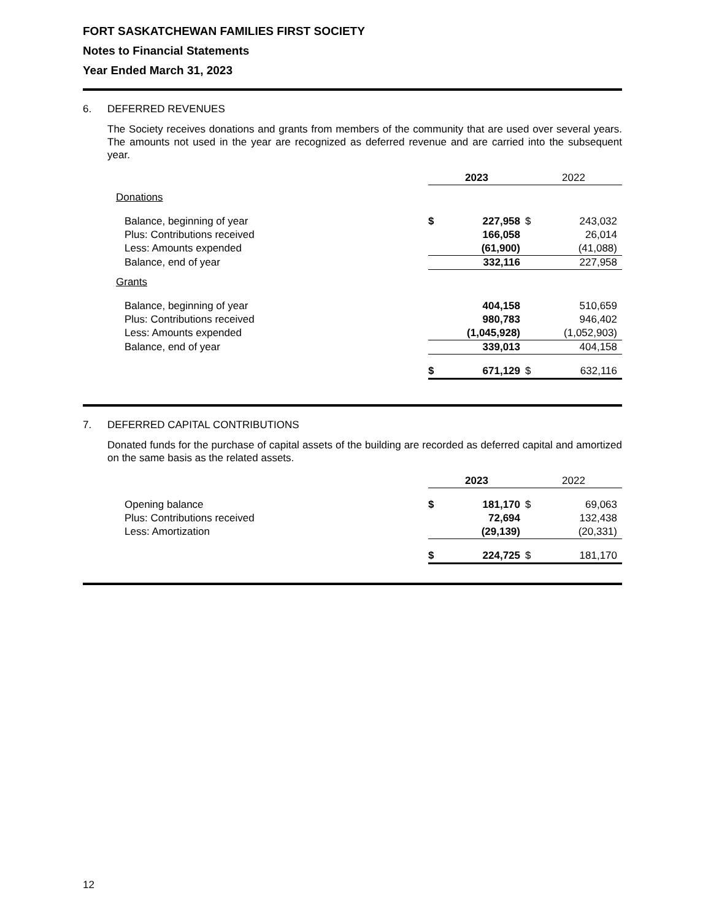FORT SASKATCHEWAN FAMILIES FIRST SOCIETY
Notes to Financial Statements
Year Ended March 31, 2023
6. DEFERRED REVENUES
The Society receives donations and grants from members of the community that are used over several years. The amounts not used in the year are recognized as deferred revenue and are carried into the subsequent year.
| | 2023 | | 2022 | |
| Donations | | | | |
| Balance, beginning of year | $ | 227,958 | $ | 243,032 |
| Plus: Contributions received | | 166,058 | | 26,014 |
| Less: Amounts expended | | (61,900) | | (41,088) |
| Balance, end of year | | 332,116 | | 227,958 |
| Grants | | | | |
| Balance, beginning of year | | 404,158 | | 510,659 |
| Plus: Contributions received | | 980,783 | | 946,402 |
| Less: Amounts expended | | (1,045,928) | | (1,052,903) |
| Balance, end of year | | 339,013 | | 404,158 |
| | $ | 671,129 | $ | 632,116 |
7. DEFERRED CAPITAL CONTRIBUTIONS
Donated funds for the purchase of capital assets of the building are recorded as deferred capital and amortized on the same basis as the related assets.
| | 2023 | | 2022 | |
| Opening balance | $ | 181,170 | $ | 69,063 |
| Plus: Contributions received | | 72,694 | | 132,438 |
| Less: Amortization | | (29,139) | | (20,331) |
| | $ | 224,725 | $ | 181,170 |
12